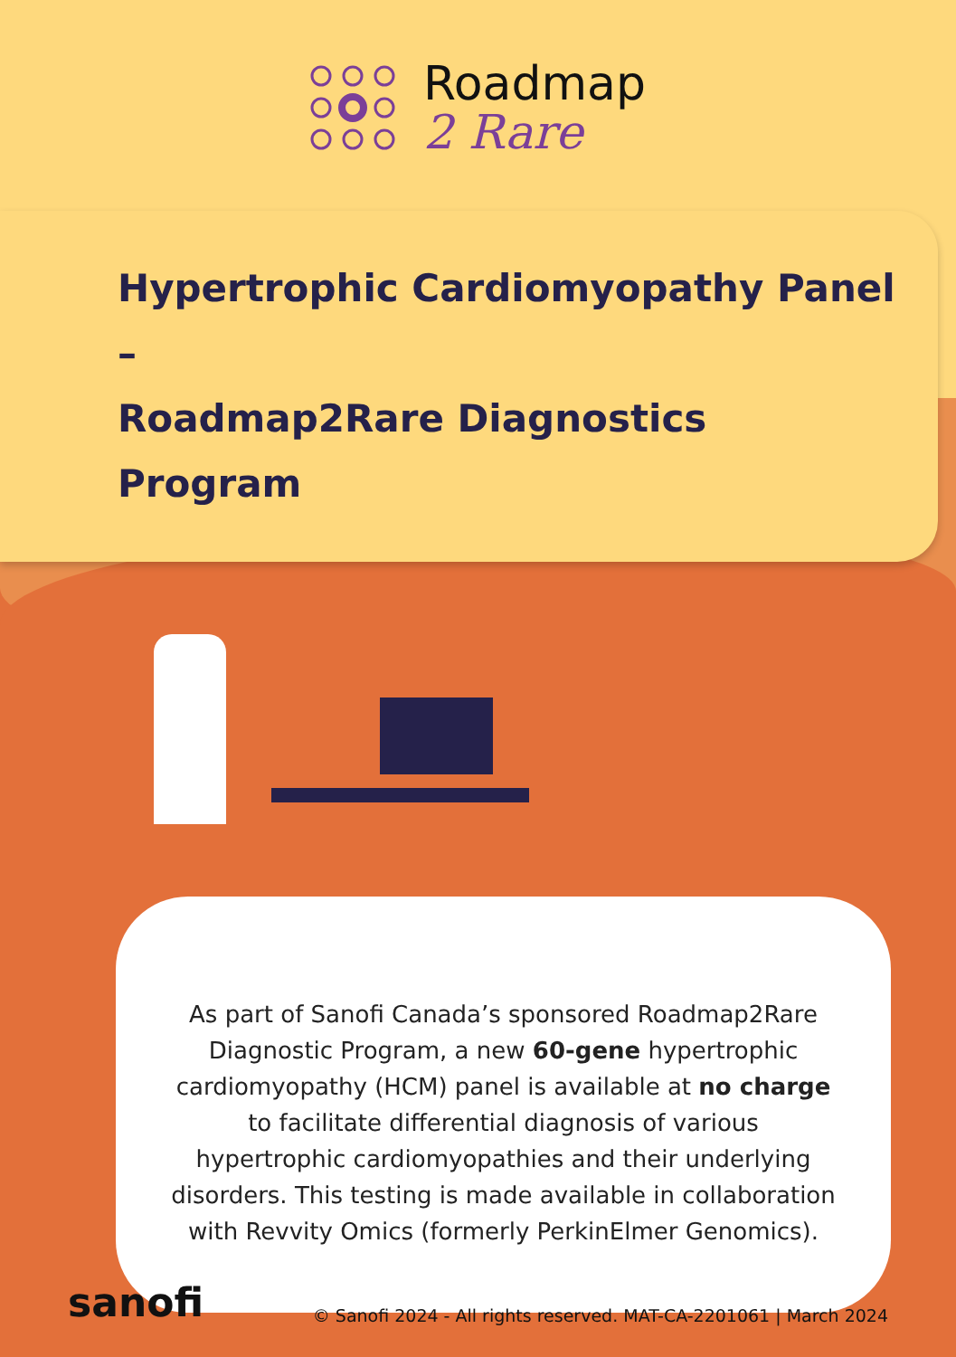Roadmap
2 Rare
Hypertrophic Cardiomyopathy Panel –
Roadmap2Rare Diagnostics Program
As part of Sanofi Canada’s sponsored Roadmap2Rare Diagnostic Program, a new 60-gene hypertrophic cardiomyopathy (HCM) panel is available at no charge to facilitate differential diagnosis of various hypertrophic cardiomyopathies and their underlying disorders. This testing is made available in collaboration with Revvity Omics (formerly PerkinElmer Genomics).
sanofi © Sanofi 2024 - All rights reserved. MAT-CA-2201061 | March 2024